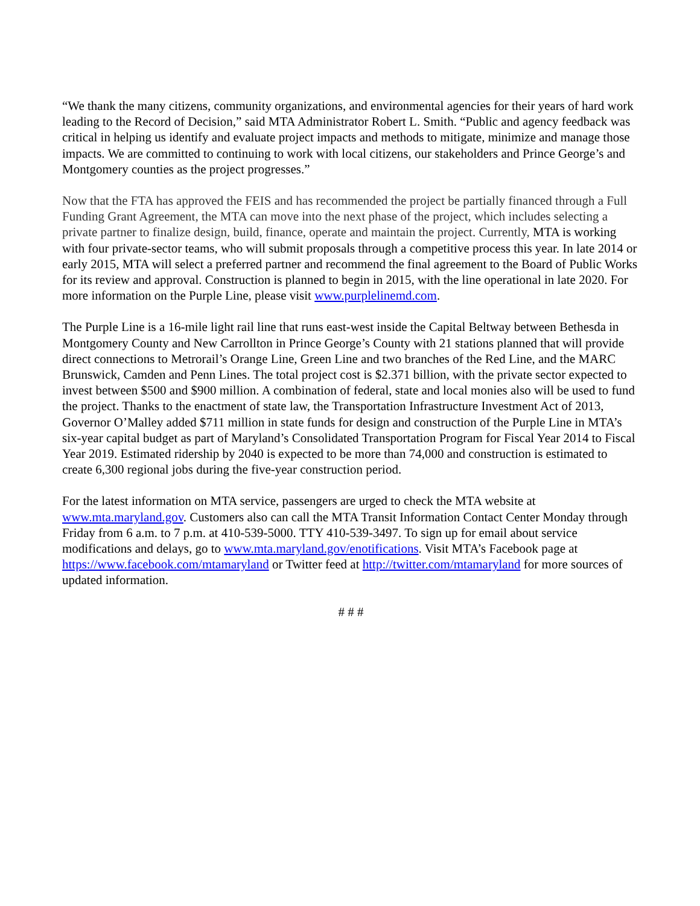“We thank the many citizens, community organizations, and environmental agencies for their years of hard work leading to the Record of Decision,” said MTA Administrator Robert L. Smith. “Public and agency feedback was critical in helping us identify and evaluate project impacts and methods to mitigate, minimize and manage those impacts. We are committed to continuing to work with local citizens, our stakeholders and Prince George’s and Montgomery counties as the project progresses.”
Now that the FTA has approved the FEIS and has recommended the project be partially financed through a Full Funding Grant Agreement, the MTA can move into the next phase of the project, which includes selecting a private partner to finalize design, build, finance, operate and maintain the project. Currently, MTA is working with four private-sector teams, who will submit proposals through a competitive process this year. In late 2014 or early 2015, MTA will select a preferred partner and recommend the final agreement to the Board of Public Works for its review and approval. Construction is planned to begin in 2015, with the line operational in late 2020. For more information on the Purple Line, please visit www.purplelinemd.com.
The Purple Line is a 16-mile light rail line that runs east-west inside the Capital Beltway between Bethesda in Montgomery County and New Carrollton in Prince George’s County with 21 stations planned that will provide direct connections to Metrorail’s Orange Line, Green Line and two branches of the Red Line, and the MARC Brunswick, Camden and Penn Lines. The total project cost is $2.371 billion, with the private sector expected to invest between $500 and $900 million. A combination of federal, state and local monies also will be used to fund the project. Thanks to the enactment of state law, the Transportation Infrastructure Investment Act of 2013, Governor O’Malley added $711 million in state funds for design and construction of the Purple Line in MTA’s six-year capital budget as part of Maryland’s Consolidated Transportation Program for Fiscal Year 2014 to Fiscal Year 2019. Estimated ridership by 2040 is expected to be more than 74,000 and construction is estimated to create 6,300 regional jobs during the five-year construction period.
For the latest information on MTA service, passengers are urged to check the MTA website at www.mta.maryland.gov. Customers also can call the MTA Transit Information Contact Center Monday through Friday from 6 a.m. to 7 p.m. at 410-539-5000. TTY 410-539-3497. To sign up for email about service modifications and delays, go to www.mta.maryland.gov/enotifications. Visit MTA’s Facebook page at https://www.facebook.com/mtamaryland or Twitter feed at http://twitter.com/mtamaryland for more sources of updated information.
# # #